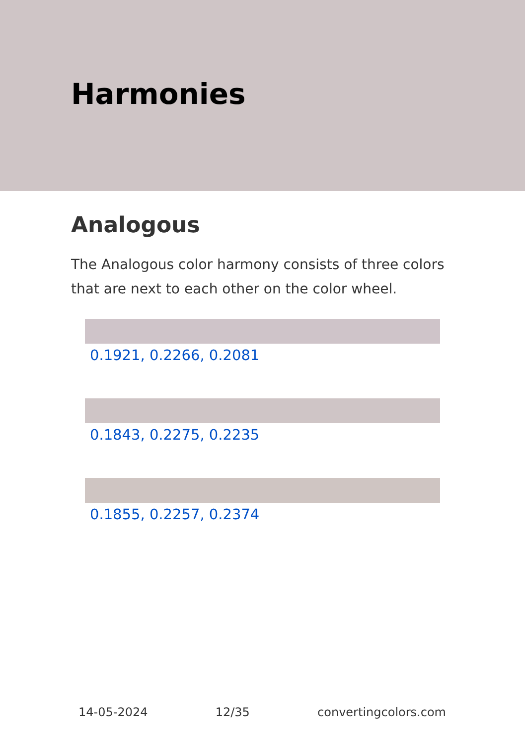Harmonies
Analogous
The Analogous color harmony consists of three colors that are next to each other on the color wheel.
0.1921, 0.2266, 0.2081
0.1843, 0.2275, 0.2235
0.1855, 0.2257, 0.2374
14-05-2024 12/35 convertingcolors.com